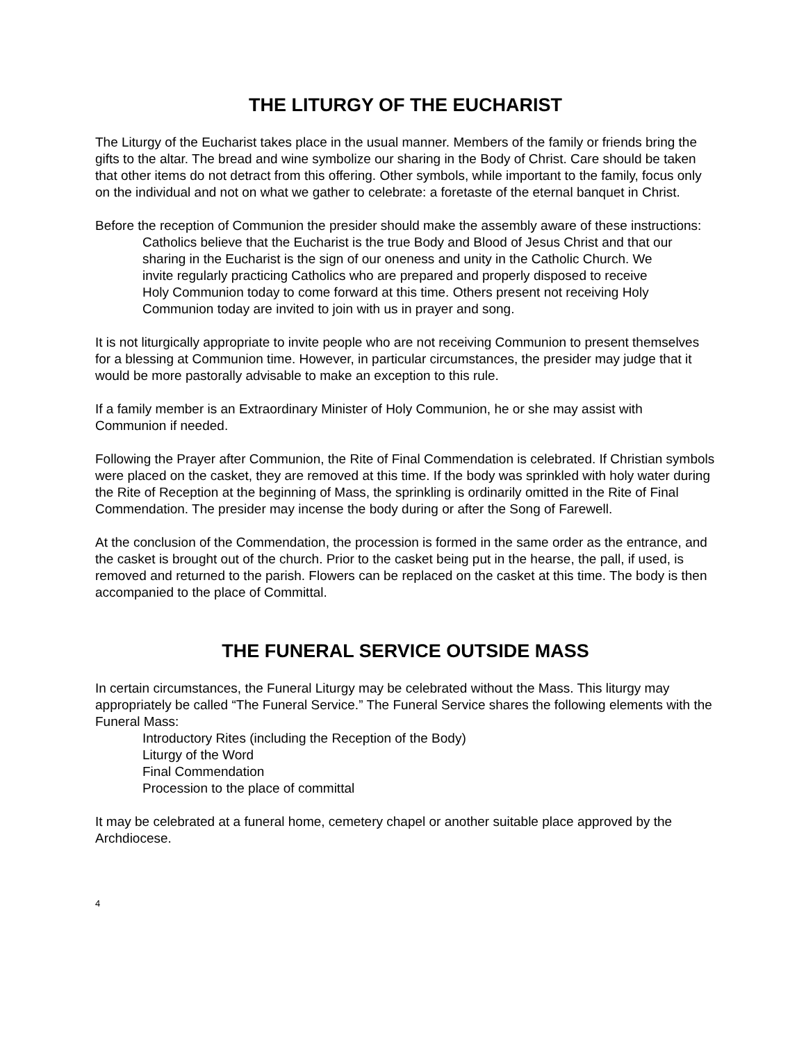THE LITURGY OF THE EUCHARIST
The Liturgy of the Eucharist takes place in the usual manner. Members of the family or friends bring the gifts to the altar. The bread and wine symbolize our sharing in the Body of Christ. Care should be taken that other items do not detract from this offering. Other symbols, while important to the family, focus only on the individual and not on what we gather to celebrate: a foretaste of the eternal banquet in Christ.
Before the reception of Communion the presider should make the assembly aware of these instructions:
Catholics believe that the Eucharist is the true Body and Blood of Jesus Christ and that our sharing in the Eucharist is the sign of our oneness and unity in the Catholic Church. We invite regularly practicing Catholics who are prepared and properly disposed to receive Holy Communion today to come forward at this time. Others present not receiving Holy Communion today are invited to join with us in prayer and song.
It is not liturgically appropriate to invite people who are not receiving Communion to present themselves for a blessing at Communion time. However, in particular circumstances, the presider may judge that it would be more pastorally advisable to make an exception to this rule.
If a family member is an Extraordinary Minister of Holy Communion, he or she may assist with Communion if needed.
Following the Prayer after Communion, the Rite of Final Commendation is celebrated. If Christian symbols were placed on the casket, they are removed at this time. If the body was sprinkled with holy water during the Rite of Reception at the beginning of Mass, the sprinkling is ordinarily omitted in the Rite of Final Commendation. The presider may incense the body during or after the Song of Farewell.
At the conclusion of the Commendation, the procession is formed in the same order as the entrance, and the casket is brought out of the church. Prior to the casket being put in the hearse, the pall, if used, is removed and returned to the parish. Flowers can be replaced on the casket at this time. The body is then accompanied to the place of Committal.
THE FUNERAL SERVICE OUTSIDE MASS
In certain circumstances, the Funeral Liturgy may be celebrated without the Mass. This liturgy may appropriately be called “The Funeral Service.” The Funeral Service shares the following elements with the Funeral Mass:
Introductory Rites (including the Reception of the Body)
Liturgy of the Word
Final Commendation
Procession to the place of committal
It may be celebrated at a funeral home, cemetery chapel or another suitable place approved by the Archdiocese.
4